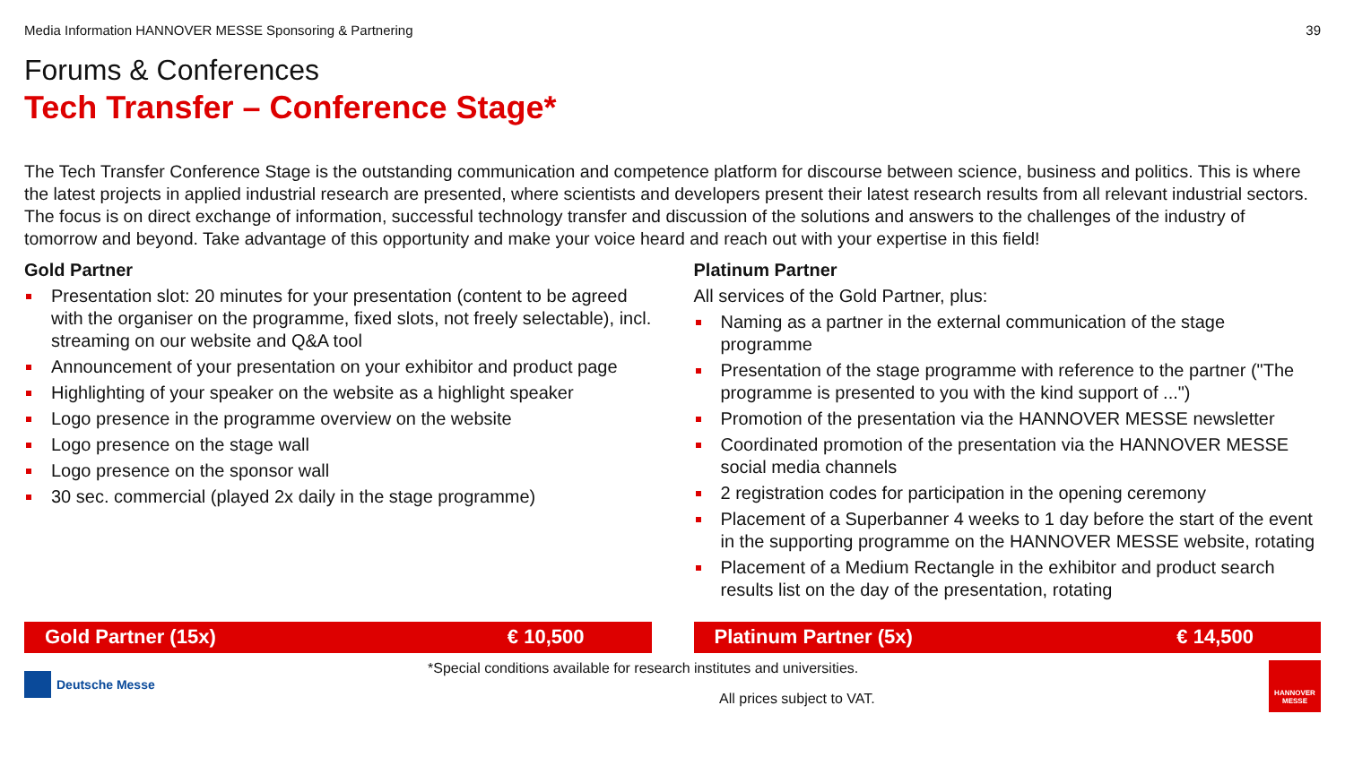Media Information HANNOVER MESSE Sponsoring & Partnering 39
Forums & Conferences
Tech Transfer – Conference Stage*
The Tech Transfer Conference Stage is the outstanding communication and competence platform for discourse between science, business and politics. This is where the latest projects in applied industrial research are presented, where scientists and developers present their latest research results from all relevant industrial sectors. The focus is on direct exchange of information, successful technology transfer and discussion of the solutions and answers to the challenges of the industry of tomorrow and beyond. Take advantage of this opportunity and make your voice heard and reach out with your expertise in this field!
Gold Partner
Presentation slot: 20 minutes for your presentation (content to be agreed with the organiser on the programme, fixed slots, not freely selectable), incl. streaming on our website and Q&A tool
Announcement of your presentation on your exhibitor and product page
Highlighting of your speaker on the website as a highlight speaker
Logo presence in the programme overview on the website
Logo presence on the stage wall
Logo presence on the sponsor wall
30 sec. commercial (played 2x daily in the stage programme)
Gold Partner (15x) € 10,500
Platinum Partner
All services of the Gold Partner, plus:
Naming as a partner in the external communication of the stage programme
Presentation of the stage programme with reference to the partner ("The programme is presented to you with the kind support of ...")
Promotion of the presentation via the HANNOVER MESSE newsletter
Coordinated promotion of the presentation via the HANNOVER MESSE social media channels
2 registration codes for participation in the opening ceremony
Placement of a Superbanner 4 weeks to 1 day before the start of the event in the supporting programme on the HANNOVER MESSE website, rotating
Placement of a Medium Rectangle in the exhibitor and product search results list on the day of the presentation, rotating
Platinum Partner (5x) € 14,500
Deutsche Messe
*Special conditions available for research institutes and universities.
All prices subject to VAT.
HANNOVER MESSE